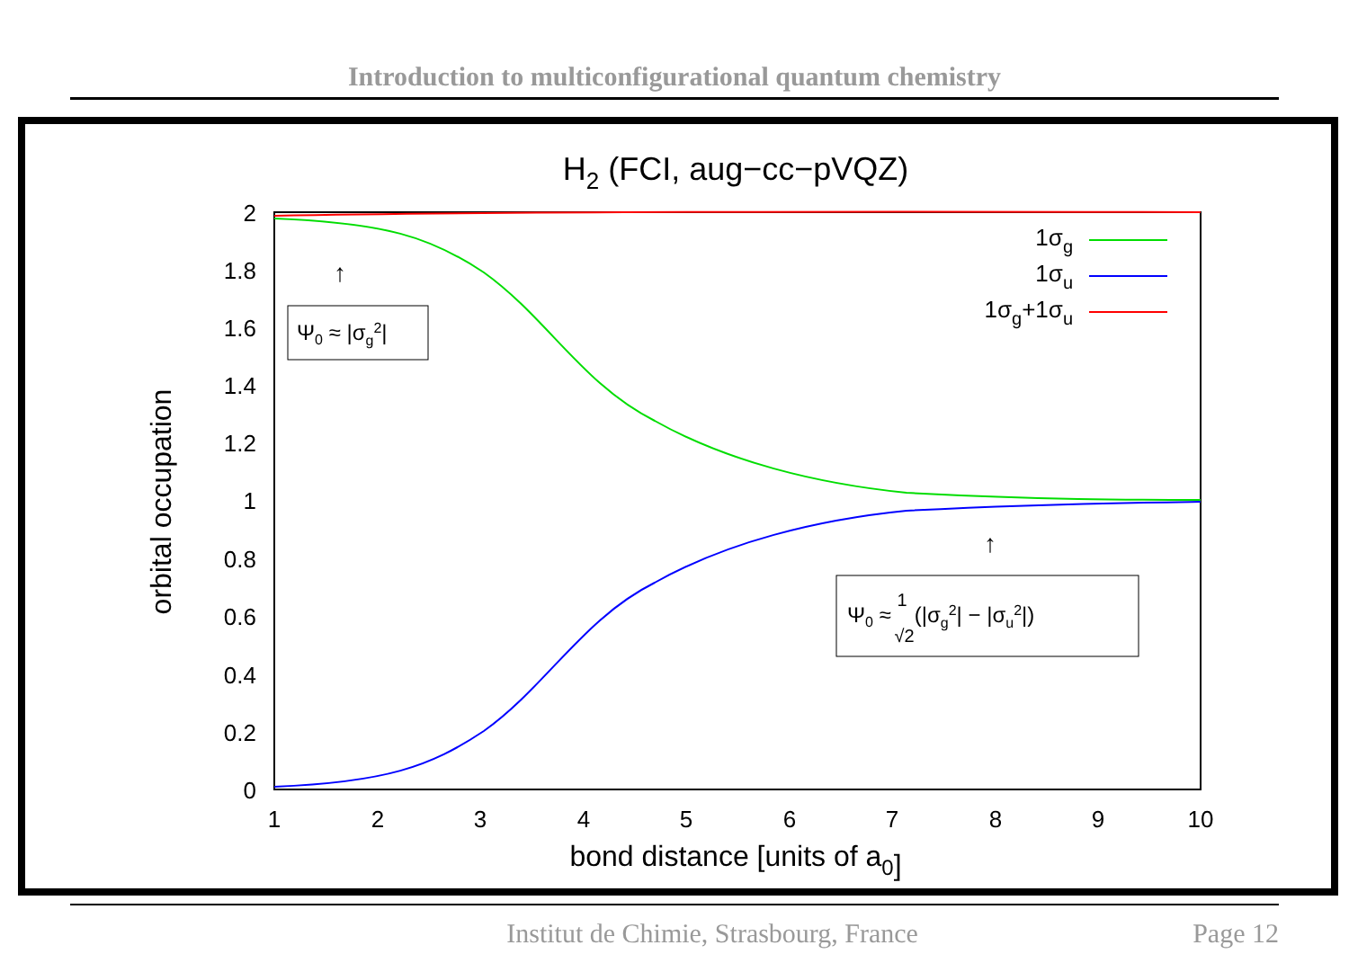Introduction to multiconfigurational quantum chemistry
H2 (FCI, aug−cc−pVQZ)
2
1.8
1.6
1.4
1.2
1
0.8
0.6
0.4
0.2
0
1
2
3
4
5
6
7
8
9
10
bond distance [units of a0]
orbital occupation
1σg
1σu
1σg+1σu
↑
Ψ0 ≈ |σg2|
↑
Ψ0 ≈ 1√2(|σg2| − |σu2|)
Institut de Chimie, Strasbourg, France Page 12